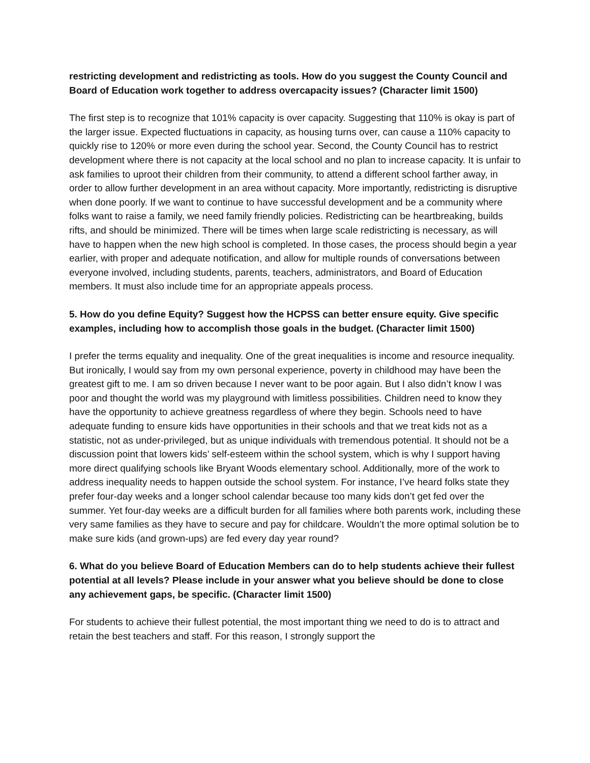restricting development and redistricting as tools. How do you suggest the County Council and Board of Education work together to address overcapacity issues? (Character limit 1500)
The first step is to recognize that 101% capacity is over capacity. Suggesting that 110% is okay is part of the larger issue. Expected fluctuations in capacity, as housing turns over, can cause a 110% capacity to quickly rise to 120% or more even during the school year. Second, the County Council has to restrict development where there is not capacity at the local school and no plan to increase capacity. It is unfair to ask families to uproot their children from their community, to attend a different school farther away, in order to allow further development in an area without capacity. More importantly, redistricting is disruptive when done poorly. If we want to continue to have successful development and be a community where folks want to raise a family, we need family friendly policies. Redistricting can be heartbreaking, builds rifts, and should be minimized. There will be times when large scale redistricting is necessary, as will have to happen when the new high school is completed. In those cases, the process should begin a year earlier, with proper and adequate notification, and allow for multiple rounds of conversations between everyone involved, including students, parents, teachers, administrators, and Board of Education members. It must also include time for an appropriate appeals process.
5. How do you define Equity? Suggest how the HCPSS can better ensure equity. Give specific examples, including how to accomplish those goals in the budget. (Character limit 1500)
I prefer the terms equality and inequality. One of the great inequalities is income and resource inequality. But ironically, I would say from my own personal experience, poverty in childhood may have been the greatest gift to me. I am so driven because I never want to be poor again. But I also didn’t know I was poor and thought the world was my playground with limitless possibilities. Children need to know they have the opportunity to achieve greatness regardless of where they begin. Schools need to have adequate funding to ensure kids have opportunities in their schools and that we treat kids not as a statistic, not as under-privileged, but as unique individuals with tremendous potential. It should not be a discussion point that lowers kids’ self-esteem within the school system, which is why I support having more direct qualifying schools like Bryant Woods elementary school. Additionally, more of the work to address inequality needs to happen outside the school system. For instance, I’ve heard folks state they prefer four-day weeks and a longer school calendar because too many kids don’t get fed over the summer. Yet four-day weeks are a difficult burden for all families where both parents work, including these very same families as they have to secure and pay for childcare. Wouldn’t the more optimal solution be to make sure kids (and grown-ups) are fed every day year round?
6. What do you believe Board of Education Members can do to help students achieve their fullest potential at all levels? Please include in your answer what you believe should be done to close any achievement gaps, be specific. (Character limit 1500)
For students to achieve their fullest potential, the most important thing we need to do is to attract and retain the best teachers and staff. For this reason, I strongly support the